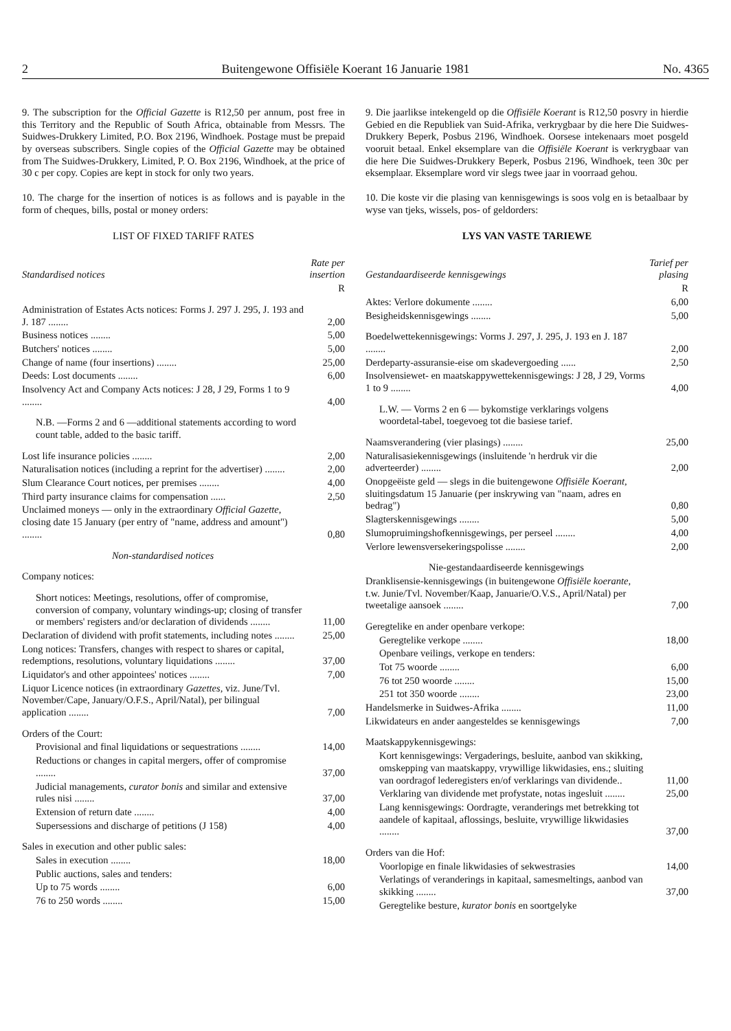2 Buitengewone Offisiële Koerant 16 Januarie 1981 No. 4365
9. The subscription for the Official Gazette is R12,50 per annum, post free in this Territory and the Republic of South Africa, obtainable from Messrs. The Suidwes-Drukkery Limited, P.O. Box 2196, Windhoek. Postage must be prepaid by overseas subscribers. Single copies of the Official Gazette may be obtained from The Suidwes-Drukkery, Limited, P. O. Box 2196, Windhoek, at the price of 30 c per copy. Copies are kept in stock for only two years.
10. The charge for the insertion of notices is as follows and is payable in the form of cheques, bills, postal or money orders:
LIST OF FIXED TARIFF RATES
| Standardised notices | Rate per insertion |
| | R |
| Administration of Estates Acts notices: Forms J. 297 J. 295, J. 193 and J. 187 ........ | 2,00 |
| Business notices ........ | 5,00 |
| Butchers' notices ........ | 5,00 |
| Change of name (four insertions) ........ | 25,00 |
| Deeds: Lost documents ........ | 6,00 |
| Insolvency Act and Company Acts notices: J 28, J 29, Forms 1 to 9 ........ | 4,00 |
| N.B. —Forms 2 and 6 —additional statements according to word count table, added to the basic tariff. | |
| Lost life insurance policies ........ | 2,00 |
| Naturalisation notices (including a reprint for the advertiser) ........ | 2,00 |
| Slum Clearance Court notices, per premises ........ | 4,00 |
| Third party insurance claims for compensation ...... | 2,50 |
| Unclaimed moneys — only in the extraordinary Official Gazette, closing date 15 January (per entry of "name, address and amount") ........ | 0,80 |
| Non-standardised notices | |
| Company notices: | |
| Short notices: Meetings, resolutions, offer of compromise, conversion of company, voluntary windings-up; closing of transfer or members' registers and/or declaration of dividends ........ | 11,00 |
| Declaration of dividend with profit statements, including notes ........ | 25,00 |
| Long notices: Transfers, changes with respect to shares or capital, redemptions, resolutions, voluntary liquidations ........ | 37,00 |
| Liquidator's and other appointees' notices ........ | 7,00 |
| Liquor Licence notices (in extraordinary Gazettes, viz. June/Tvl. November/Cape, January/O.F.S., April/Natal), per bilingual application ........ | 7,00 |
| Orders of the Court: | |
| Provisional and final liquidations or sequestrations ........ | 14,00 |
| Reductions or changes in capital mergers, offer of compromise ........ | 37,00 |
| Judicial managements, curator bonis and similar and extensive rules nisi ........ | 37,00 |
| Extension of return date ........ | 4,00 |
| Supersessions and discharge of petitions (J 158) | 4,00 |
| Sales in execution and other public sales: | |
| Sales in execution ........ | 18,00 |
| Public auctions, sales and tenders: | |
| Up to 75 words ........ | 6,00 |
| 76 to 250 words ........ | 15,00 |
9. Die jaarlikse intekengeld op die Offisiële Koerant is R12,50 posvry in hierdie Gebied en die Republiek van Suid-Afrika, verkrygbaar by die here Die Suidwes-Drukkery Beperk, Posbus 2196, Windhoek. Oorsese intekenaars moet posgeld vooruit betaal. Enkel eksemplare van die Offisiële Koerant is verkrygbaar van die here Die Suidwes-Drukkery Beperk, Posbus 2196, Windhoek, teen 30c per eksemplaar. Eksemplare word vir slegs twee jaar in voorraad gehou.
10. Die koste vir die plasing van kennisgewings is soos volg en is betaalbaar by wyse van tjeks, wissels, pos- of geldorders:
LYS VAN VASTE TARIEWE
| Gestandaardiseerde kennisgewings | Tarief per plasing |
| | R |
| Aktes: Verlore dokumente ........ | 6,00 |
| Besigheidskennisgewings ........ | 5,00 |
| Boedelwettekennisgewings: Vorms J. 297, J. 295, J. 193 en J. 187 ........ | 2,00 |
| Derdeparty-assuransie-eise om skadevergoeding ...... | 2,50 |
| Insolvensiewet- en maatskappywettekennisgewings: J 28, J 29, Vorms 1 to 9 ........ | 4,00 |
| L.W. — Vorms 2 en 6 — bykomstige verklarings volgens woordetal-tabel, toegevoeg tot die basiese tarief. | |
| Naamsverandering (vier plasings) ........ | 25,00 |
| Naturalisasiekennisgewings (insluitende 'n herdruk vir die adverteerder) ........ | 2,00 |
| Onopgeëiste geld — slegs in die buitengewone Offisiële Koerant, sluitingsdatum 15 Januarie (per inskrywing van "naam, adres en bedrag") | 0,80 |
| Slagterskennisgewings ........ | 5,00 |
| Slumopruimingshofkennisgewings, per perseel ........ | 4,00 |
| Verlore lewensversekeringspolisse ........ | 2,00 |
| Nie-gestandaardiseerde kennisgewings | |
| Dranklisensie-kennisgewings (in buitengewone Offisiële koerante, t.w. Junie/Tvl. November/Kaap, Januarie/O.V.S., April/Natal) per tweetalige aansoek ........ | 7,00 |
| Geregtelike en ander openbare verkope: | |
| Geregtelike verkope ........ | 18,00 |
| Openbare veilings, verkope en tenders: | |
| Tot 75 woorde ........ | 6,00 |
| 76 tot 250 woorde ........ | 15,00 |
| 251 tot 350 woorde ........ | 23,00 |
| Handelsmerke in Suidwes-Afrika ........ | 11,00 |
| Likwidateurs en ander aangesteldes se kennisgewings | 7,00 |
| Maatskappykennisgewings: | |
| Kort kennisgewings: Vergaderings, besluite, aanbod van skikking, omskepping van maatskappy, vrywillige likwidasies, ens.; sluiting van oordragof lederegisters en/of verklarings van dividende.. | 11,00 |
| Verklaring van dividende met profystate, notas ingesluit ........ | 25,00 |
| Lang kennisgewings: Oordragte, veranderings met betrekking tot aandele of kapitaal, aflossings, besluite, vrywillige likwidasies ........ | 37,00 |
| Orders van die Hof: | |
| Voorlopige en finale likwidasies of sekwestrasies | 14,00 |
| Verlatings of veranderings in kapitaal, samesmeltings, aanbod van skikking ........ | 37,00 |
| Geregtelike besture, kurator bonis en soortgelyke | |